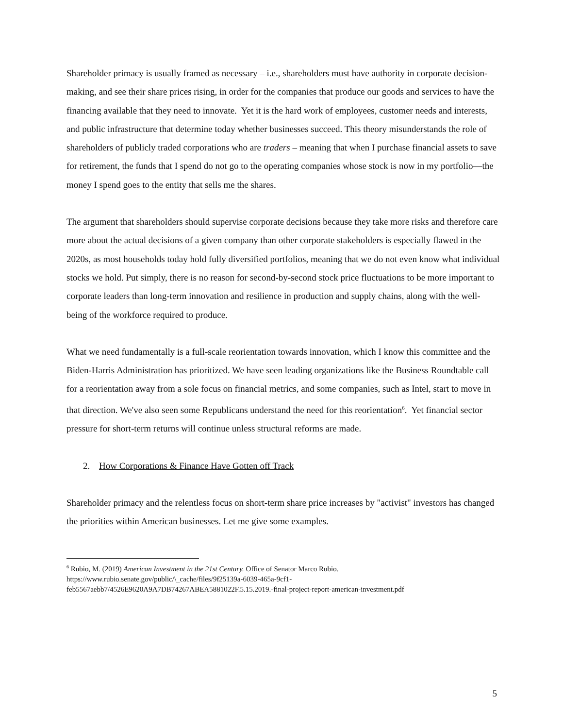Shareholder primacy is usually framed as necessary – i.e., shareholders must have authority in corporate decision-making, and see their share prices rising, in order for the companies that produce our goods and services to have the financing available that they need to innovate. Yet it is the hard work of employees, customer needs and interests, and public infrastructure that determine today whether businesses succeed. This theory misunderstands the role of shareholders of publicly traded corporations who are traders – meaning that when I purchase financial assets to save for retirement, the funds that I spend do not go to the operating companies whose stock is now in my portfolio—the money I spend goes to the entity that sells me the shares.
The argument that shareholders should supervise corporate decisions because they take more risks and therefore care more about the actual decisions of a given company than other corporate stakeholders is especially flawed in the 2020s, as most households today hold fully diversified portfolios, meaning that we do not even know what individual stocks we hold. Put simply, there is no reason for second-by-second stock price fluctuations to be more important to corporate leaders than long-term innovation and resilience in production and supply chains, along with the well-being of the workforce required to produce.
What we need fundamentally is a full-scale reorientation towards innovation, which I know this committee and the Biden-Harris Administration has prioritized. We have seen leading organizations like the Business Roundtable call for a reorientation away from a sole focus on financial metrics, and some companies, such as Intel, start to move in that direction. We've also seen some Republicans understand the need for this reorientation<sup>6</sup>. Yet financial sector pressure for short-term returns will continue unless structural reforms are made.
2. How Corporations & Finance Have Gotten off Track
Shareholder primacy and the relentless focus on short-term share price increases by "activist" investors has changed the priorities within American businesses. Let me give some examples.
<sup>6</sup> Rubio, M. (2019) American Investment in the 21st Century. Office of Senator Marco Rubio.
https://www.rubio.senate.gov/public/\_cache/files/9f25139a-6039-465a-9cf1-
feb5567aebb7/4526E9620A9A7DB74267ABEA5881022F.5.15.2019.-final-project-report-american-investment.pdf
5